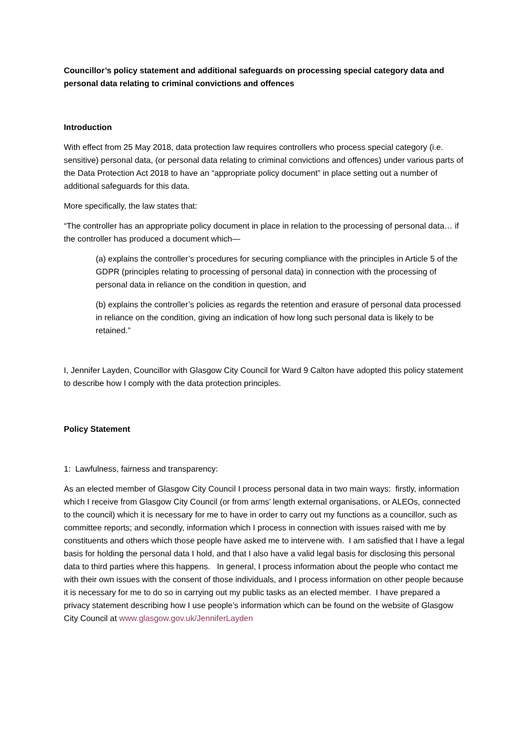Councillor’s policy statement and additional safeguards on processing special category data and personal data relating to criminal convictions and offences
Introduction
With effect from 25 May 2018, data protection law requires controllers who process special category (i.e. sensitive) personal data, (or personal data relating to criminal convictions and offences) under various parts of the Data Protection Act 2018 to have an “appropriate policy document” in place setting out a number of additional safeguards for this data.
More specifically, the law states that:
“The controller has an appropriate policy document in place in relation to the processing of personal data… if the controller has produced a document which—
(a) explains the controller’s procedures for securing compliance with the principles in Article 5 of the GDPR (principles relating to processing of personal data) in connection with the processing of personal data in reliance on the condition in question, and
(b) explains the controller’s policies as regards the retention and erasure of personal data processed in reliance on the condition, giving an indication of how long such personal data is likely to be retained.”
I, Jennifer Layden, Councillor with Glasgow City Council for Ward 9 Calton have adopted this policy statement to describe how I comply with the data protection principles.
Policy Statement
1: Lawfulness, fairness and transparency:
As an elected member of Glasgow City Council I process personal data in two main ways: firstly, information which I receive from Glasgow City Council (or from arms’ length external organisations, or ALEOs, connected to the council) which it is necessary for me to have in order to carry out my functions as a councillor, such as committee reports; and secondly, information which I process in connection with issues raised with me by constituents and others which those people have asked me to intervene with. I am satisfied that I have a legal basis for holding the personal data I hold, and that I also have a valid legal basis for disclosing this personal data to third parties where this happens. In general, I process information about the people who contact me with their own issues with the consent of those individuals, and I process information on other people because it is necessary for me to do so in carrying out my public tasks as an elected member. I have prepared a privacy statement describing how I use people’s information which can be found on the website of Glasgow City Council at www.glasgow.gov.uk/JenniferLayden